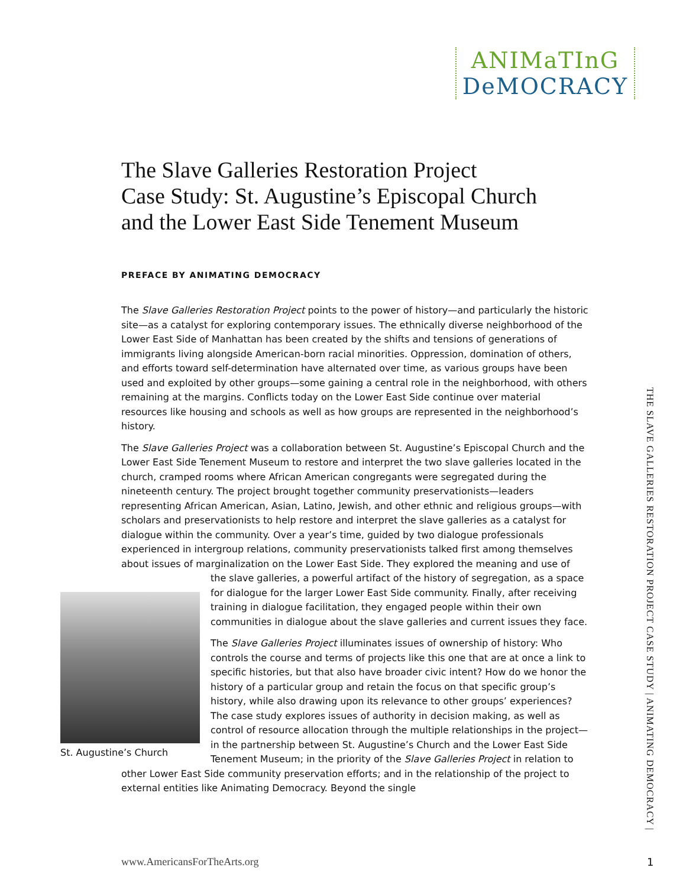ANIMaTInG
DeMOCRACY
The Slave Galleries Restoration Project
Case Study: St. Augustine’s Episcopal Church
and the Lower East Side Tenement Museum
PREFACE BY ANIMATING DEMOCRACY
The Slave Galleries Restoration Project points to the power of history—and particularly the historic site—as a catalyst for exploring contemporary issues. The ethnically diverse neighborhood of the Lower East Side of Manhattan has been created by the shifts and tensions of generations of immigrants living alongside American-born racial minorities. Oppression, domination of others, and efforts toward self-determination have alternated over time, as various groups have been used and exploited by other groups—some gaining a central role in the neighborhood, with others remaining at the margins. Conflicts today on the Lower East Side continue over material resources like housing and schools as well as how groups are represented in the neighborhood’s history.
The Slave Galleries Project was a collaboration between St. Augustine’s Episcopal Church and the Lower East Side Tenement Museum to restore and interpret the two slave galleries located in the church, cramped rooms where African American congregants were segregated during the nineteenth century. The project brought together community preservationists—leaders representing African American, Asian, Latino, Jewish, and other ethnic and religious groups—with scholars and preservationists to help restore and interpret the slave galleries as a catalyst for dialogue within the community. Over a year’s time, guided by two dialogue professionals experienced in intergroup relations, community preservationists talked first among themselves about issues of marginalization on the Lower East Side. They explored the meaning and use of St. Augustine’s Church the slave galleries, a powerful artifact of the history of segregation, as a space for dialogue for the larger Lower East Side community. Finally, after receiving training in dialogue facilitation, they engaged people within their own communities in dialogue about the slave galleries and current issues they face.
The Slave Galleries Project illuminates issues of ownership of history: Who controls the course and terms of projects like this one that are at once a link to specific histories, but that also have broader civic intent? How do we honor the history of a particular group and retain the focus on that specific group’s history, while also drawing upon its relevance to other groups’ experiences? The case study explores issues of authority in decision making, as well as control of resource allocation through the multiple relationships in the project—in the partnership between St. Augustine’s Church and the Lower East Side Tenement Museum; in the priority of the Slave Galleries Project in relation to other Lower East Side community preservation efforts; and in the relationship of the project to external entities like Animating Democracy. Beyond the single
THE SLAVE GALLERIES RESTORATION PROJECT CASE STUDY | ANIMATING DEMOCRACY |
www.AmericansForTheArts.org 1